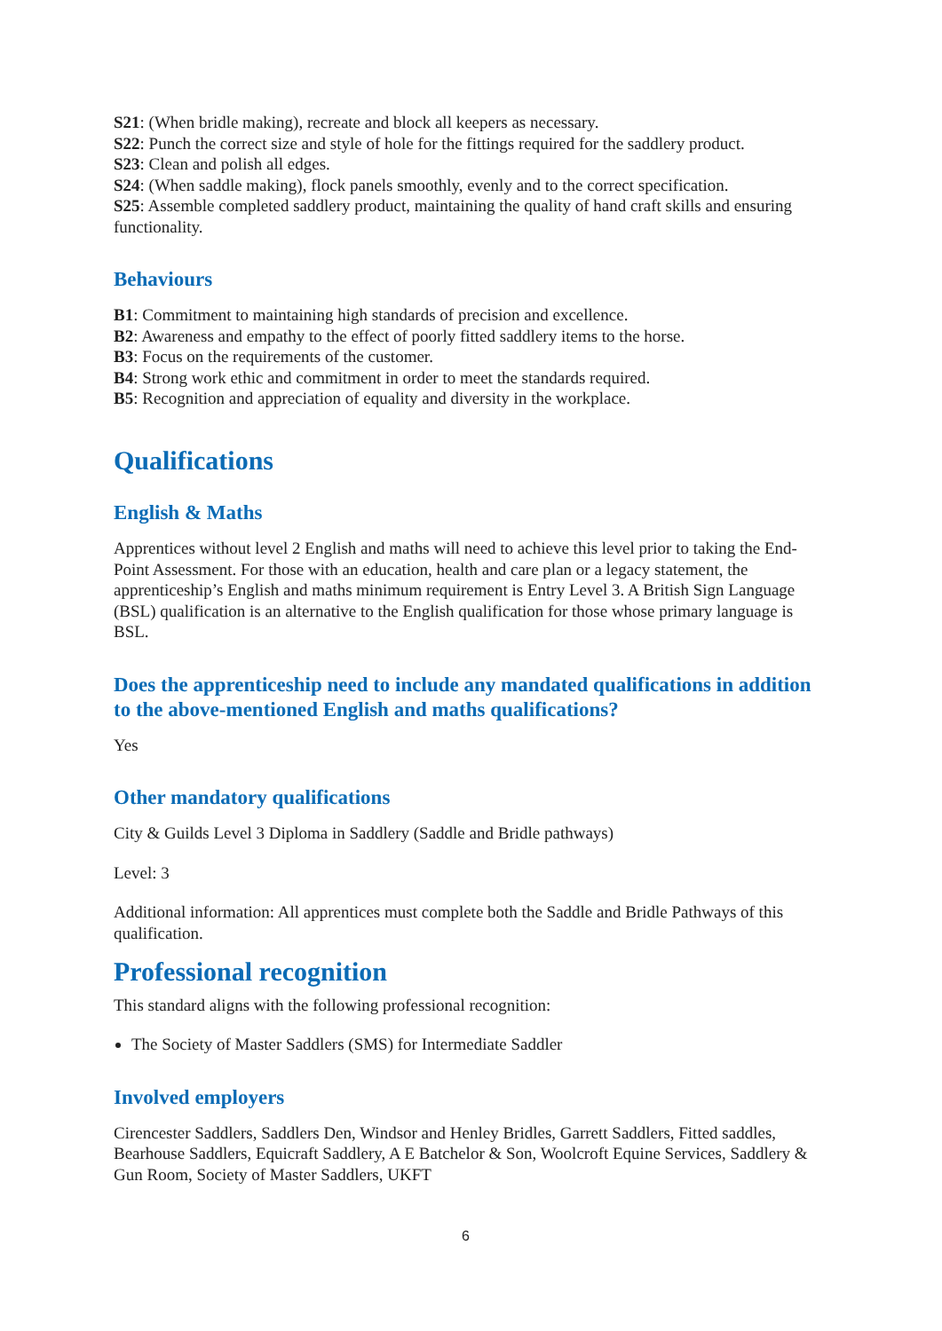S21: (When bridle making), recreate and block all keepers as necessary.
S22: Punch the correct size and style of hole for the fittings required for the saddlery product.
S23: Clean and polish all edges.
S24: (When saddle making), flock panels smoothly, evenly and to the correct specification.
S25: Assemble completed saddlery product, maintaining the quality of hand craft skills and ensuring functionality.
Behaviours
B1: Commitment to maintaining high standards of precision and excellence.
B2: Awareness and empathy to the effect of poorly fitted saddlery items to the horse.
B3: Focus on the requirements of the customer.
B4: Strong work ethic and commitment in order to meet the standards required.
B5: Recognition and appreciation of equality and diversity in the workplace.
Qualifications
English & Maths
Apprentices without level 2 English and maths will need to achieve this level prior to taking the End-Point Assessment. For those with an education, health and care plan or a legacy statement, the apprenticeship’s English and maths minimum requirement is Entry Level 3. A British Sign Language (BSL) qualification is an alternative to the English qualification for those whose primary language is BSL.
Does the apprenticeship need to include any mandated qualifications in addition to the above-mentioned English and maths qualifications?
Yes
Other mandatory qualifications
City & Guilds Level 3 Diploma in Saddlery (Saddle and Bridle pathways)
Level: 3
Additional information: All apprentices must complete both the Saddle and Bridle Pathways of this qualification.
Professional recognition
This standard aligns with the following professional recognition:
The Society of Master Saddlers (SMS) for Intermediate Saddler
Involved employers
Cirencester Saddlers, Saddlers Den, Windsor and Henley Bridles, Garrett Saddlers, Fitted saddles, Bearhouse Saddlers, Equicraft Saddlery, A E Batchelor & Son, Woolcroft Equine Services, Saddlery & Gun Room, Society of Master Saddlers, UKFT
6